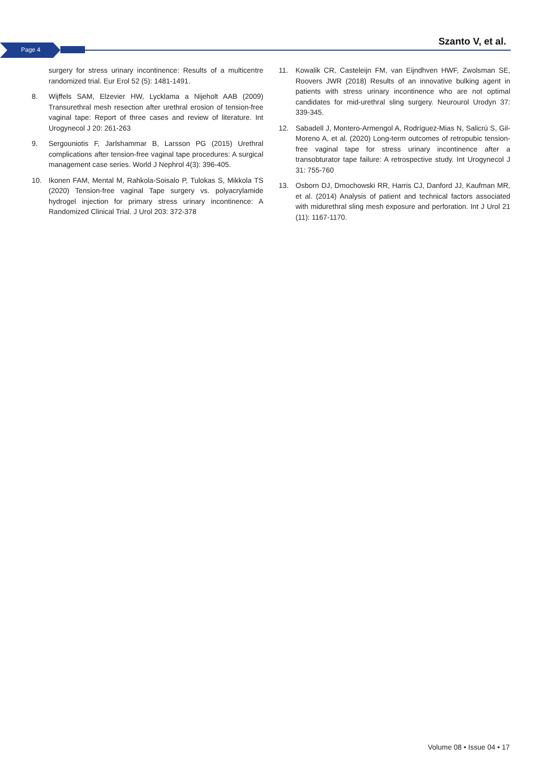Page 4
Szanto V, et al.
surgery for stress urinary incontinence: Results of a multicentre randomized trial. Eur Erol 52 (5): 1481-1491.
8. Wijffels SAM, Elzevier HW, Lycklama a Nijeholt AAB (2009) Transurethral mesh resection after urethral erosion of tension-free vaginal tape: Report of three cases and review of literature. Int Urogynecol J 20: 261-263
9. Sergouniotis F, Jarlshammar B, Larsson PG (2015) Urethral complications after tension-free vaginal tape procedures: A surgical management case series. World J Nephrol 4(3): 396-405.
10. Ikonen FAM, Mental M, Rahkola-Soisalo P, Tulokas S, Mikkola TS (2020) Tension-free vaginal Tape surgery vs. polyacrylamide hydrogel injection for primary stress urinary incontinence: A Randomized Clinical Trial. J Urol 203: 372-378
11. Kowalik CR, Casteleijn FM, van Eijndhven HWF, Zwolsman SE, Roovers JWR (2018) Results of an innovative bulking agent in patients with stress urinary incontinence who are not optimal candidates for mid-urethral sling surgery. Neurourol Urodyn 37: 339-345.
12. Sabadell J, Montero-Armengol A, Rodríguez-Mias N, Salicrú S, Gil-Moreno A, et al. (2020) Long-term outcomes of retropubic tension-free vaginal tape for stress urinary incontinence after a transobturator tape failure: A retrospective study. Int Urogynecol J 31: 755-760
13. Osborn DJ, Dmochowski RR, Harris CJ, Danford JJ, Kaufman MR, et al. (2014) Analysis of patient and technical factors associated with midurethral sling mesh exposure and perforation. Int J Urol 21 (11): 1167-1170.
Volume 08 • Issue 04 • 17